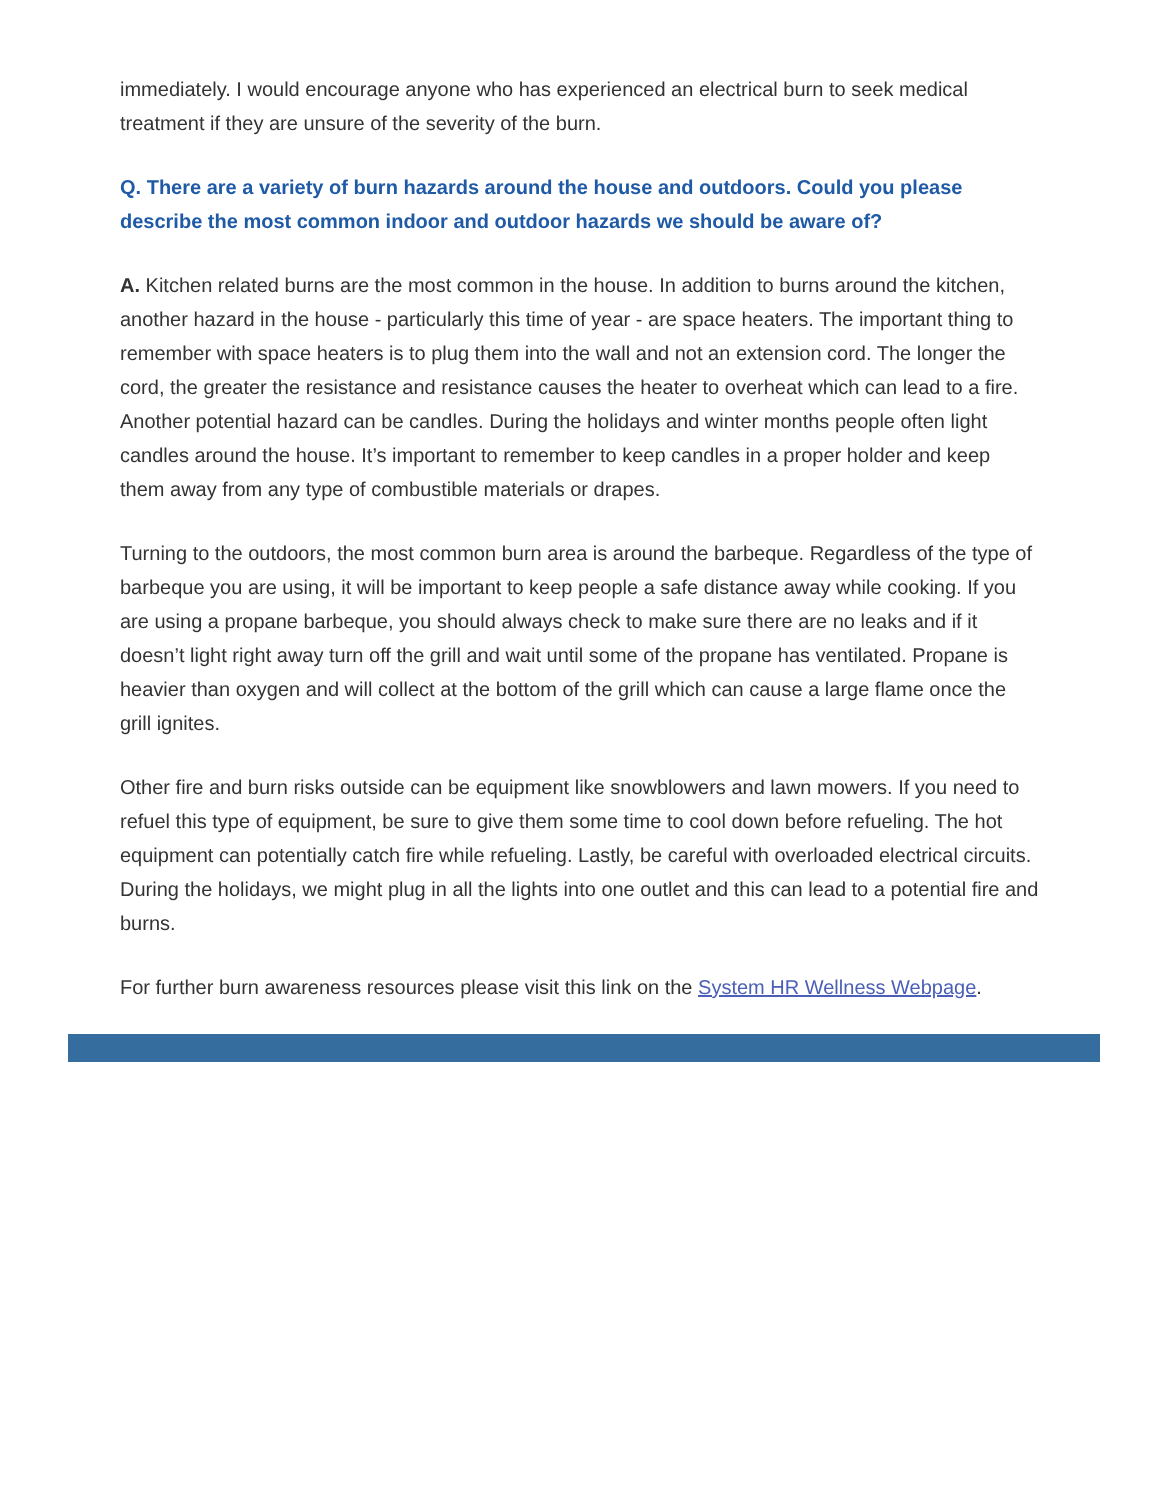immediately. I would encourage anyone who has experienced an electrical burn to seek medical treatment if they are unsure of the severity of the burn.
Q. There are a variety of burn hazards around the house and outdoors. Could you please describe the most common indoor and outdoor hazards we should be aware of?
A. Kitchen related burns are the most common in the house. In addition to burns around the kitchen, another hazard in the house - particularly this time of year - are space heaters. The important thing to remember with space heaters is to plug them into the wall and not an extension cord. The longer the cord, the greater the resistance and resistance causes the heater to overheat which can lead to a fire. Another potential hazard can be candles. During the holidays and winter months people often light candles around the house. It’s important to remember to keep candles in a proper holder and keep them away from any type of combustible materials or drapes.
Turning to the outdoors, the most common burn area is around the barbeque. Regardless of the type of barbeque you are using, it will be important to keep people a safe distance away while cooking. If you are using a propane barbeque, you should always check to make sure there are no leaks and if it doesn’t light right away turn off the grill and wait until some of the propane has ventilated. Propane is heavier than oxygen and will collect at the bottom of the grill which can cause a large flame once the grill ignites.
Other fire and burn risks outside can be equipment like snowblowers and lawn mowers. If you need to refuel this type of equipment, be sure to give them some time to cool down before refueling. The hot equipment can potentially catch fire while refueling. Lastly, be careful with overloaded electrical circuits. During the holidays, we might plug in all the lights into one outlet and this can lead to a potential fire and burns.
For further burn awareness resources please visit this link on the System HR Wellness Webpage.